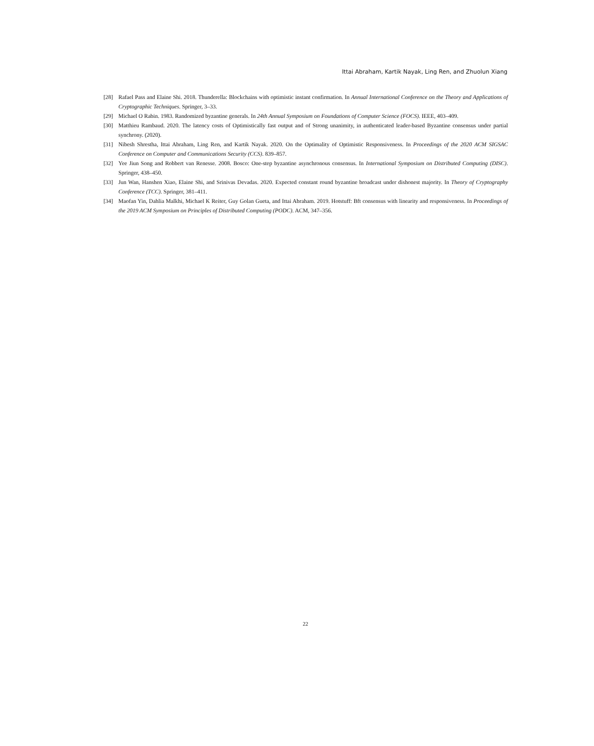Ittai Abraham, Kartik Nayak, Ling Ren, and Zhuolun Xiang
[28] Rafael Pass and Elaine Shi. 2018. Thunderella: Blockchains with optimistic instant confirmation. In Annual International Conference on the Theory and Applications of Cryptographic Techniques. Springer, 3–33.
[29] Michael O Rabin. 1983. Randomized byzantine generals. In 24th Annual Symposium on Foundations of Computer Science (FOCS). IEEE, 403–409.
[30] Matthieu Rambaud. 2020. The latency costs of Optimistically fast output and of Strong unanimity, in authenticated leader-based Byzantine consensus under partial synchrony. (2020).
[31] Nibesh Shrestha, Ittai Abraham, Ling Ren, and Kartik Nayak. 2020. On the Optimality of Optimistic Responsiveness. In Proceedings of the 2020 ACM SIGSAC Conference on Computer and Communications Security (CCS). 839–857.
[32] Yee Jiun Song and Robbert van Renesse. 2008. Bosco: One-step byzantine asynchronous consensus. In International Symposium on Distributed Computing (DISC). Springer, 438–450.
[33] Jun Wan, Hanshen Xiao, Elaine Shi, and Srinivas Devadas. 2020. Expected constant round byzantine broadcast under dishonest majority. In Theory of Cryptography Conference (TCC). Springer, 381–411.
[34] Maofan Yin, Dahlia Malkhi, Michael K Reiter, Guy Golan Gueta, and Ittai Abraham. 2019. Hotstuff: Bft consensus with linearity and responsiveness. In Proceedings of the 2019 ACM Symposium on Principles of Distributed Computing (PODC). ACM, 347–356.
22